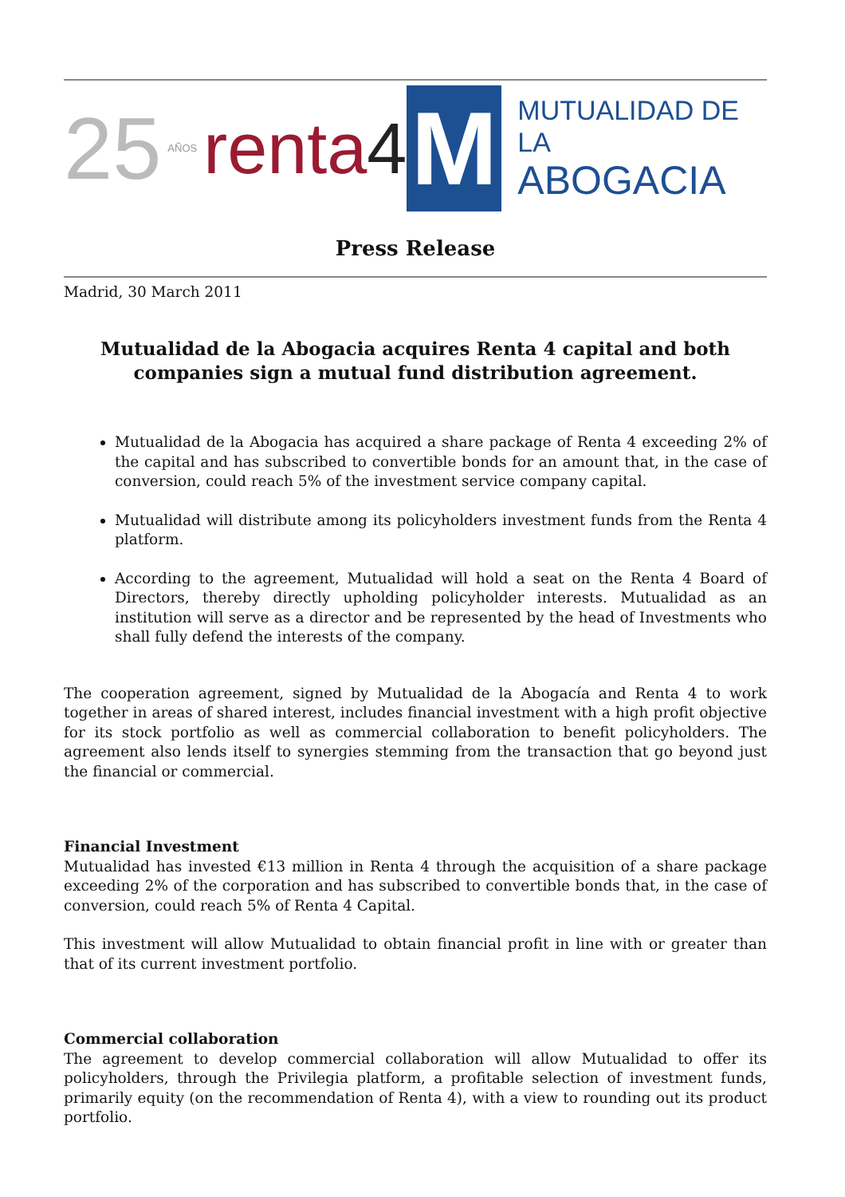25 AÑOS renta 4
M
MUTUALIDAD DE LA
ABOGACIA
Press Release
Madrid, 30 March 2011
Mutualidad de la Abogacia acquires Renta 4 capital and both companies sign a mutual fund distribution agreement.
Mutualidad de la Abogacia has acquired a share package of Renta 4 exceeding 2% of the capital and has subscribed to convertible bonds for an amount that, in the case of conversion, could reach 5% of the investment service company capital.
Mutualidad will distribute among its policyholders investment funds from the Renta 4 platform.
According to the agreement, Mutualidad will hold a seat on the Renta 4 Board of Directors, thereby directly upholding policyholder interests. Mutualidad as an institution will serve as a director and be represented by the head of Investments who shall fully defend the interests of the company.
The cooperation agreement, signed by Mutualidad de la Abogacía and Renta 4 to work together in areas of shared interest, includes financial investment with a high profit objective for its stock portfolio as well as commercial collaboration to benefit policyholders. The agreement also lends itself to synergies stemming from the transaction that go beyond just the financial or commercial.
Financial Investment
Mutualidad has invested €13 million in Renta 4 through the acquisition of a share package exceeding 2% of the corporation and has subscribed to convertible bonds that, in the case of conversion, could reach 5% of Renta 4 Capital.
This investment will allow Mutualidad to obtain financial profit in line with or greater than that of its current investment portfolio.
Commercial collaboration
The agreement to develop commercial collaboration will allow Mutualidad to offer its policyholders, through the Privilegia platform, a profitable selection of investment funds, primarily equity (on the recommendation of Renta 4), with a view to rounding out its product portfolio.